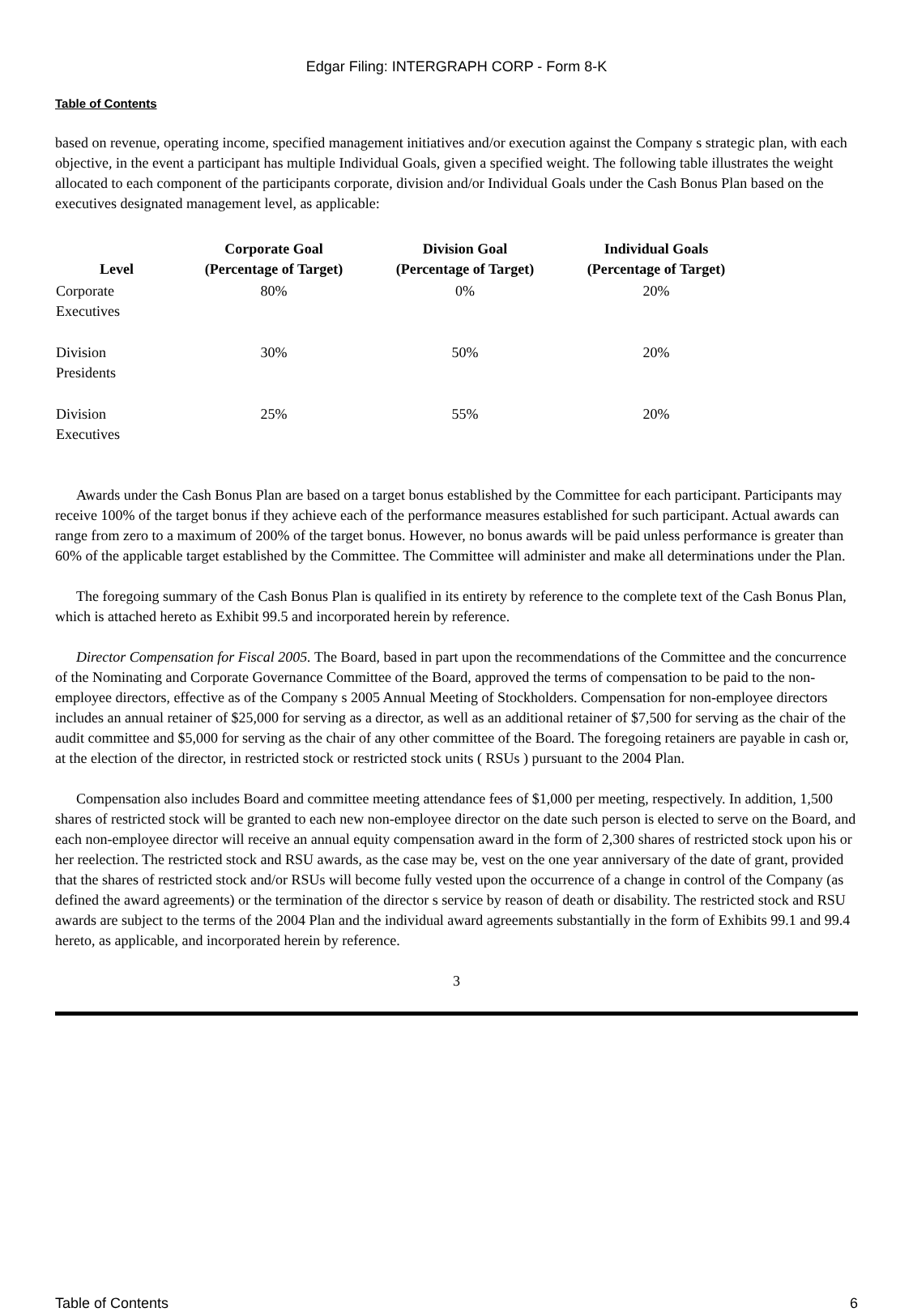Edgar Filing: INTERGRAPH CORP - Form 8-K
Table of Contents
based on revenue, operating income, specified management initiatives and/or execution against the Company s strategic plan, with each objective, in the event a participant has multiple Individual Goals, given a specified weight. The following table illustrates the weight allocated to each component of the participants corporate, division and/or Individual Goals under the Cash Bonus Plan based on the executives designated management level, as applicable:
| Level | Corporate Goal (Percentage of Target) | Division Goal (Percentage of Target) | Individual Goals (Percentage of Target) |
| --- | --- | --- | --- |
| Corporate Executives | 80% | 0% | 20% |
| Division Presidents | 30% | 50% | 20% |
| Division Executives | 25% | 55% | 20% |
Awards under the Cash Bonus Plan are based on a target bonus established by the Committee for each participant. Participants may receive 100% of the target bonus if they achieve each of the performance measures established for such participant. Actual awards can range from zero to a maximum of 200% of the target bonus. However, no bonus awards will be paid unless performance is greater than 60% of the applicable target established by the Committee. The Committee will administer and make all determinations under the Plan.
The foregoing summary of the Cash Bonus Plan is qualified in its entirety by reference to the complete text of the Cash Bonus Plan, which is attached hereto as Exhibit 99.5 and incorporated herein by reference.
Director Compensation for Fiscal 2005. The Board, based in part upon the recommendations of the Committee and the concurrence of the Nominating and Corporate Governance Committee of the Board, approved the terms of compensation to be paid to the non-employee directors, effective as of the Company s 2005 Annual Meeting of Stockholders. Compensation for non-employee directors includes an annual retainer of $25,000 for serving as a director, as well as an additional retainer of $7,500 for serving as the chair of the audit committee and $5,000 for serving as the chair of any other committee of the Board. The foregoing retainers are payable in cash or, at the election of the director, in restricted stock or restricted stock units ( RSUs ) pursuant to the 2004 Plan.
Compensation also includes Board and committee meeting attendance fees of $1,000 per meeting, respectively. In addition, 1,500 shares of restricted stock will be granted to each new non-employee director on the date such person is elected to serve on the Board, and each non-employee director will receive an annual equity compensation award in the form of 2,300 shares of restricted stock upon his or her reelection. The restricted stock and RSU awards, as the case may be, vest on the one year anniversary of the date of grant, provided that the shares of restricted stock and/or RSUs will become fully vested upon the occurrence of a change in control of the Company (as defined the award agreements) or the termination of the director s service by reason of death or disability. The restricted stock and RSU awards are subject to the terms of the 2004 Plan and the individual award agreements substantially in the form of Exhibits 99.1 and 99.4 hereto, as applicable, and incorporated herein by reference.
3
Table of Contents 6